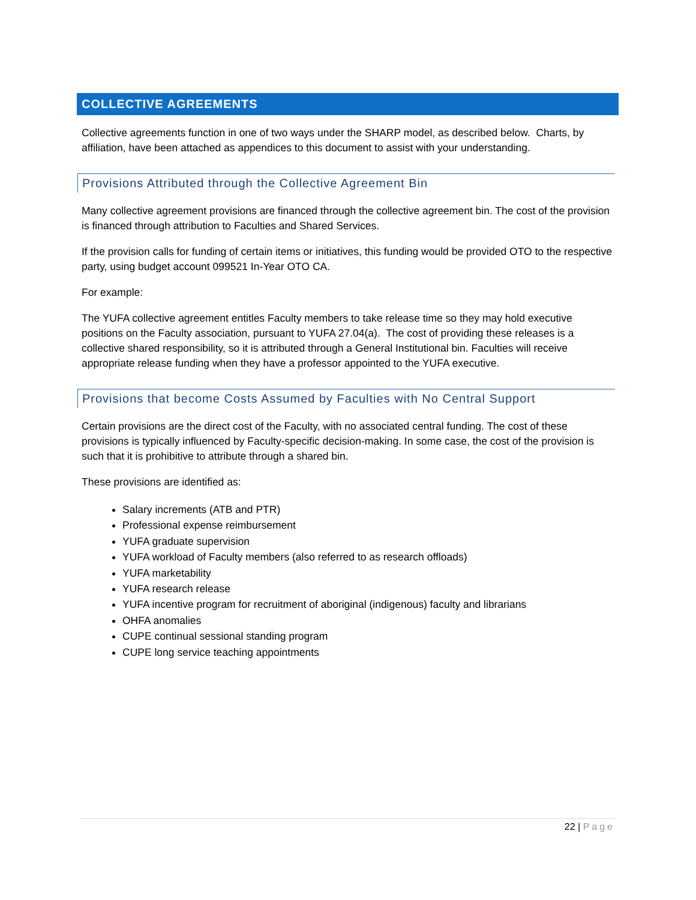COLLECTIVE AGREEMENTS
Collective agreements function in one of two ways under the SHARP model, as described below. Charts, by affiliation, have been attached as appendices to this document to assist with your understanding.
Provisions Attributed through the Collective Agreement Bin
Many collective agreement provisions are financed through the collective agreement bin. The cost of the provision is financed through attribution to Faculties and Shared Services.
If the provision calls for funding of certain items or initiatives, this funding would be provided OTO to the respective party, using budget account 099521 In-Year OTO CA.
For example:
The YUFA collective agreement entitles Faculty members to take release time so they may hold executive positions on the Faculty association, pursuant to YUFA 27.04(a). The cost of providing these releases is a collective shared responsibility, so it is attributed through a General Institutional bin. Faculties will receive appropriate release funding when they have a professor appointed to the YUFA executive.
Provisions that become Costs Assumed by Faculties with No Central Support
Certain provisions are the direct cost of the Faculty, with no associated central funding. The cost of these provisions is typically influenced by Faculty-specific decision-making. In some case, the cost of the provision is such that it is prohibitive to attribute through a shared bin.
These provisions are identified as:
Salary increments (ATB and PTR)
Professional expense reimbursement
YUFA graduate supervision
YUFA workload of Faculty members (also referred to as research offloads)
YUFA marketability
YUFA research release
YUFA incentive program for recruitment of aboriginal (indigenous) faculty and librarians
OHFA anomalies
CUPE continual sessional standing program
CUPE long service teaching appointments
22 | Page